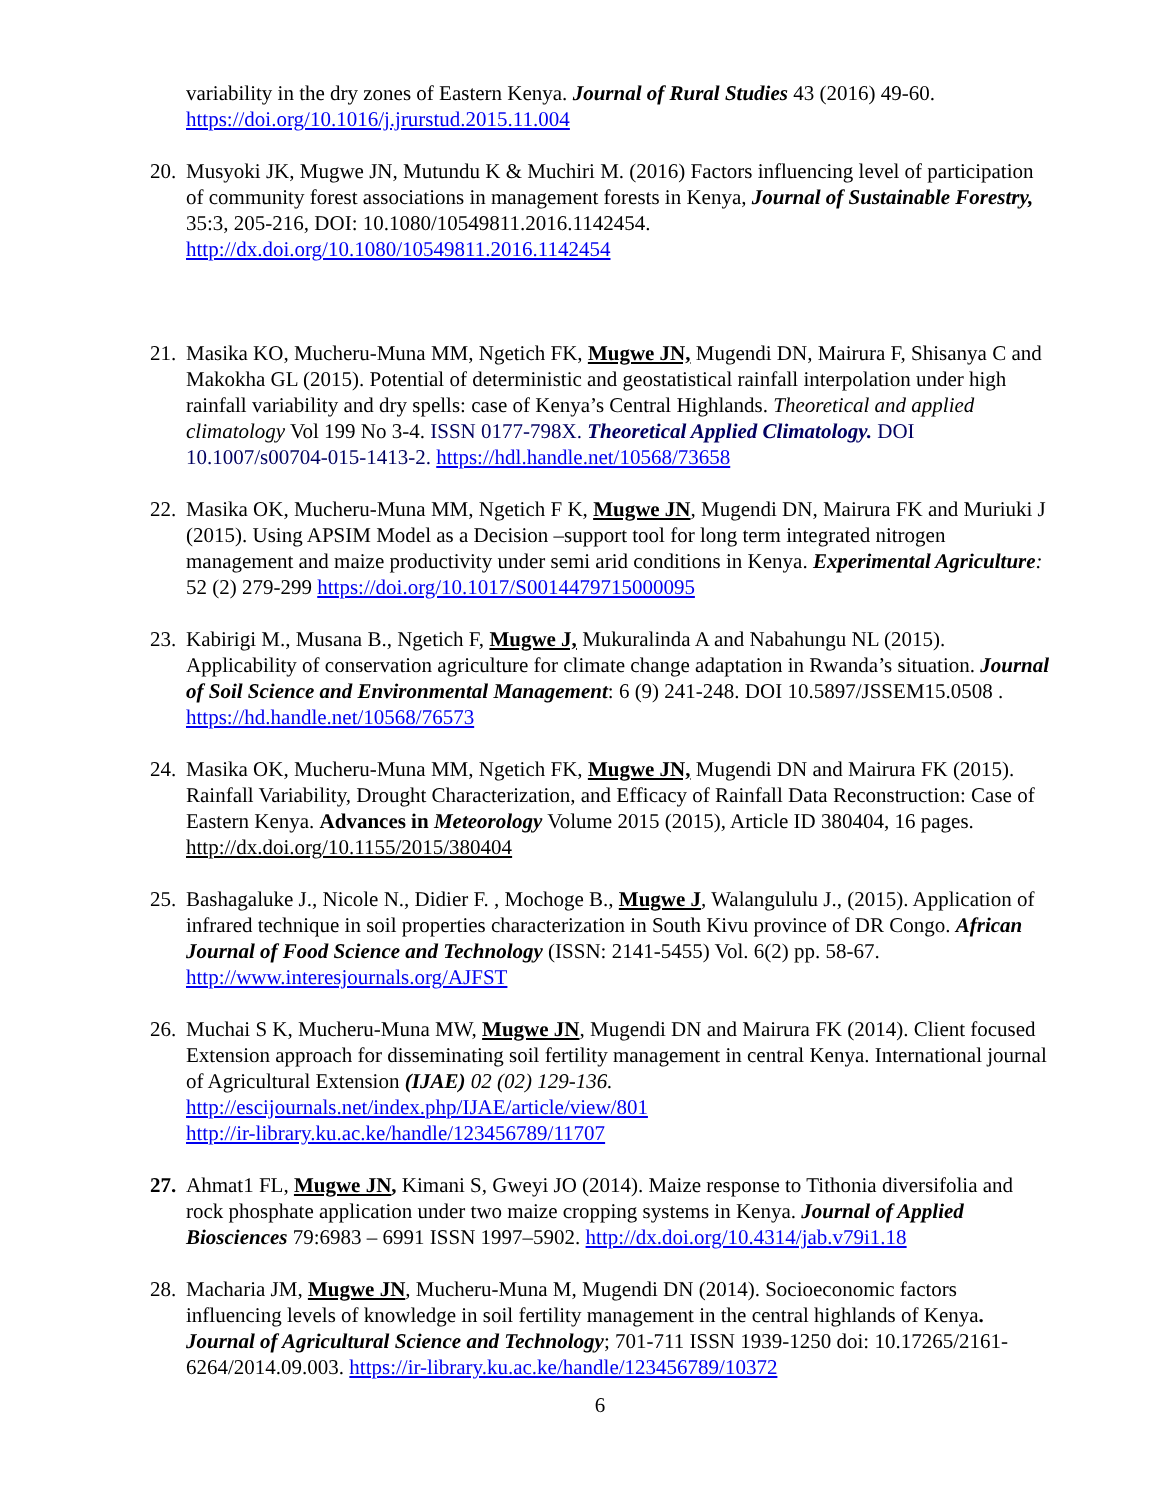variability in the dry zones of Eastern Kenya. Journal of Rural Studies 43 (2016) 49-60. https://doi.org/10.1016/j.jrurstud.2015.11.004
20.
Musyoki JK, Mugwe JN, Mutundu K & Muchiri M. (2016) Factors influencing level of participation of community forest associations in management forests in Kenya, Journal of Sustainable Forestry, 35:3, 205-216, DOI: 10.1080/10549811.2016.1142454. http://dx.doi.org/10.1080/10549811.2016.1142454
21.
Masika KO, Mucheru-Muna MM, Ngetich FK, Mugwe JN, Mugendi DN, Mairura F, Shisanya C and Makokha GL (2015). Potential of deterministic and geostatistical rainfall interpolation under high rainfall variability and dry spells: case of Kenya’s Central Highlands. Theoretical and applied climatology Vol 199 No 3-4. ISSN 0177-798X. Theoretical Applied Climatology. DOI 10.1007/s00704-015-1413-2. https://hdl.handle.net/10568/73658
22.
Masika OK, Mucheru-Muna MM, Ngetich F K, Mugwe JN, Mugendi DN, Mairura FK and Muriuki J (2015). Using APSIM Model as a Decision –support tool for long term integrated nitrogen management and maize productivity under semi arid conditions in Kenya. Experimental Agriculture: 52 (2) 279-299 https://doi.org/10.1017/S0014479715000095
23.
Kabirigi M., Musana B., Ngetich F, Mugwe J, Mukuralinda A and Nabahungu NL (2015). Applicability of conservation agriculture for climate change adaptation in Rwanda’s situation. Journal of Soil Science and Environmental Management: 6 (9) 241-248. DOI 10.5897/JSSEM15.0508 . https://hd.handle.net/10568/76573
24.
Masika OK, Mucheru-Muna MM, Ngetich FK, Mugwe JN, Mugendi DN and Mairura FK (2015). Rainfall Variability, Drought Characterization, and Efficacy of Rainfall Data Reconstruction: Case of Eastern Kenya. Advances in Meteorology Volume 2015 (2015), Article ID 380404, 16 pages. http://dx.doi.org/10.1155/2015/380404
25.
Bashagaluke J., Nicole N., Didier F. , Mochoge B., Mugwe J, Walangululu J., (2015). Application of infrared technique in soil properties characterization in South Kivu province of DR Congo. African Journal of Food Science and Technology (ISSN: 2141-5455) Vol. 6(2) pp. 58-67. http://www.interesjournals.org/AJFST
26.
Muchai S K, Mucheru-Muna MW, Mugwe JN, Mugendi DN and Mairura FK (2014). Client focused Extension approach for disseminating soil fertility management in central Kenya. International journal of Agricultural Extension (IJAE) 02 (02) 129-136.
http://escijournals.net/index.php/IJAE/article/view/801
http://ir-library.ku.ac.ke/handle/123456789/11707
27.
Ahmat1 FL, Mugwe JN, Kimani S, Gweyi JO (2014). Maize response to Tithonia diversifolia and rock phosphate application under two maize cropping systems in Kenya. Journal of Applied Biosciences 79:6983 – 6991 ISSN 1997–5902. http://dx.doi.org/10.4314/jab.v79i1.18
28.
Macharia JM, Mugwe JN, Mucheru-Muna M, Mugendi DN (2014). Socioeconomic factors influencing levels of knowledge in soil fertility management in the central highlands of Kenya. Journal of Agricultural Science and Technology; 701-711 ISSN 1939-1250 doi: 10.17265/2161-6264/2014.09.003. https://ir-library.ku.ac.ke/handle/123456789/10372
6